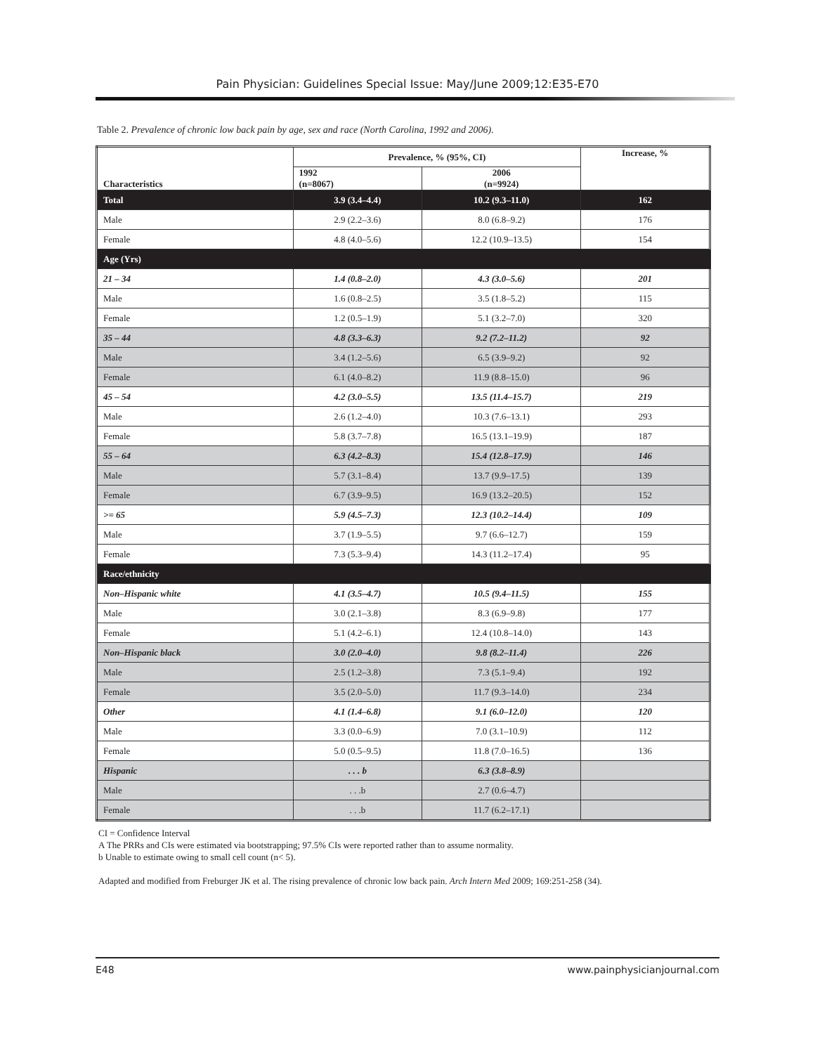Pain Physician: Guidelines Special Issue: May/June 2009;12:E35-E70
Table 2. Prevalence of chronic low back pain by age, sex and race (North Carolina, 1992 and 2006).
| Characteristics | Prevalence, % (95%, CI) | | Increase, % |
| --- | --- | --- | --- |
| | 1992 (n=8067) | 2006 (n=9924) | |
| Total | 3.9 (3.4–4.4) | 10.2 (9.3–11.0) | 162 |
| Male | 2.9 (2.2–3.6) | 8.0 (6.8–9.2) | 176 |
| Female | 4.8 (4.0–5.6) | 12.2 (10.9–13.5) | 154 |
| Age (Yrs) | | | |
| 21 – 34 | 1.4 (0.8–2.0) | 4.3 (3.0–5.6) | 201 |
| Male | 1.6 (0.8–2.5) | 3.5 (1.8–5.2) | 115 |
| Female | 1.2 (0.5–1.9) | 5.1 (3.2–7.0) | 320 |
| 35 – 44 | 4.8 (3.3–6.3) | 9.2 (7.2–11.2) | 92 |
| Male | 3.4 (1.2–5.6) | 6.5 (3.9–9.2) | 92 |
| Female | 6.1 (4.0–8.2) | 11.9 (8.8–15.0) | 96 |
| 45 – 54 | 4.2 (3.0–5.5) | 13.5 (11.4–15.7) | 219 |
| Male | 2.6 (1.2–4.0) | 10.3 (7.6–13.1) | 293 |
| Female | 5.8 (3.7–7.8) | 16.5 (13.1–19.9) | 187 |
| 55 – 64 | 6.3 (4.2–8.3) | 15.4 (12.8–17.9) | 146 |
| Male | 5.7 (3.1–8.4) | 13.7 (9.9–17.5) | 139 |
| Female | 6.7 (3.9–9.5) | 16.9 (13.2–20.5) | 152 |
| >= 65 | 5.9 (4.5–7.3) | 12.3 (10.2–14.4) | 109 |
| Male | 3.7 (1.9–5.5) | 9.7 (6.6–12.7) | 159 |
| Female | 7.3 (5.3–9.4) | 14.3 (11.2–17.4) | 95 |
| Race/ethnicity | | | |
| Non–Hispanic white | 4.1 (3.5–4.7) | 10.5 (9.4–11.5) | 155 |
| Male | 3.0 (2.1–3.8) | 8.3 (6.9–9.8) | 177 |
| Female | 5.1 (4.2–6.1) | 12.4 (10.8–14.0) | 143 |
| Non–Hispanic black | 3.0 (2.0–4.0) | 9.8 (8.2–11.4) | 226 |
| Male | 2.5 (1.2–3.8) | 7.3 (5.1–9.4) | 192 |
| Female | 3.5 (2.0–5.0) | 11.7 (9.3–14.0) | 234 |
| Other | 4.1 (1.4–6.8) | 9.1 (6.0–12.0) | 120 |
| Male | 3.3 (0.0–6.9) | 7.0 (3.1–10.9) | 112 |
| Female | 5.0 (0.5–9.5) | 11.8 (7.0–16.5) | 136 |
| Hispanic | . . . b | 6.3 (3.8–8.9) | |
| Male | . . .b | 2.7 (0.6–4.7) | |
| Female | . . .b | 11.7 (6.2–17.1) | |
CI = Confidence Interval
A The PRRs and CIs were estimated via bootstrapping; 97.5% CIs were reported rather than to assume normality.
b Unable to estimate owing to small cell count (n< 5).
Adapted and modified from Freburger JK et al. The rising prevalence of chronic low back pain. Arch Intern Med 2009; 169:251-258 (34).
E48 www.painphysicianjournal.com